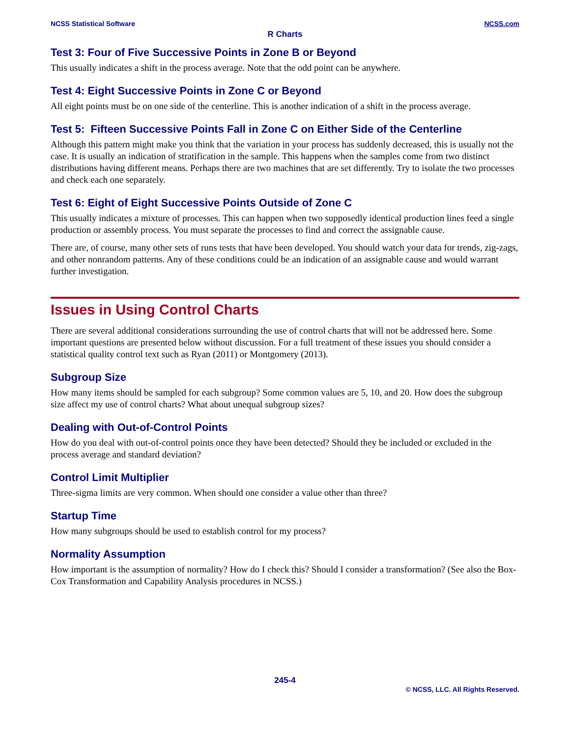NCSS Statistical Software NCSS.com
R Charts
Test 3: Four of Five Successive Points in Zone B or Beyond
This usually indicates a shift in the process average. Note that the odd point can be anywhere.
Test 4: Eight Successive Points in Zone C or Beyond
All eight points must be on one side of the centerline. This is another indication of a shift in the process average.
Test 5: Fifteen Successive Points Fall in Zone C on Either Side of the Centerline
Although this pattern might make you think that the variation in your process has suddenly decreased, this is usually not the case. It is usually an indication of stratification in the sample. This happens when the samples come from two distinct distributions having different means. Perhaps there are two machines that are set differently. Try to isolate the two processes and check each one separately.
Test 6: Eight of Eight Successive Points Outside of Zone C
This usually indicates a mixture of processes. This can happen when two supposedly identical production lines feed a single production or assembly process. You must separate the processes to find and correct the assignable cause.
There are, of course, many other sets of runs tests that have been developed. You should watch your data for trends, zig-zags, and other nonrandom patterns. Any of these conditions could be an indication of an assignable cause and would warrant further investigation.
Issues in Using Control Charts
There are several additional considerations surrounding the use of control charts that will not be addressed here. Some important questions are presented below without discussion. For a full treatment of these issues you should consider a statistical quality control text such as Ryan (2011) or Montgomery (2013).
Subgroup Size
How many items should be sampled for each subgroup? Some common values are 5, 10, and 20. How does the subgroup size affect my use of control charts? What about unequal subgroup sizes?
Dealing with Out-of-Control Points
How do you deal with out-of-control points once they have been detected? Should they be included or excluded in the process average and standard deviation?
Control Limit Multiplier
Three-sigma limits are very common. When should one consider a value other than three?
Startup Time
How many subgroups should be used to establish control for my process?
Normality Assumption
How important is the assumption of normality? How do I check this? Should I consider a transformation? (See also the Box-Cox Transformation and Capability Analysis procedures in NCSS.)
245-4
© NCSS, LLC. All Rights Reserved.